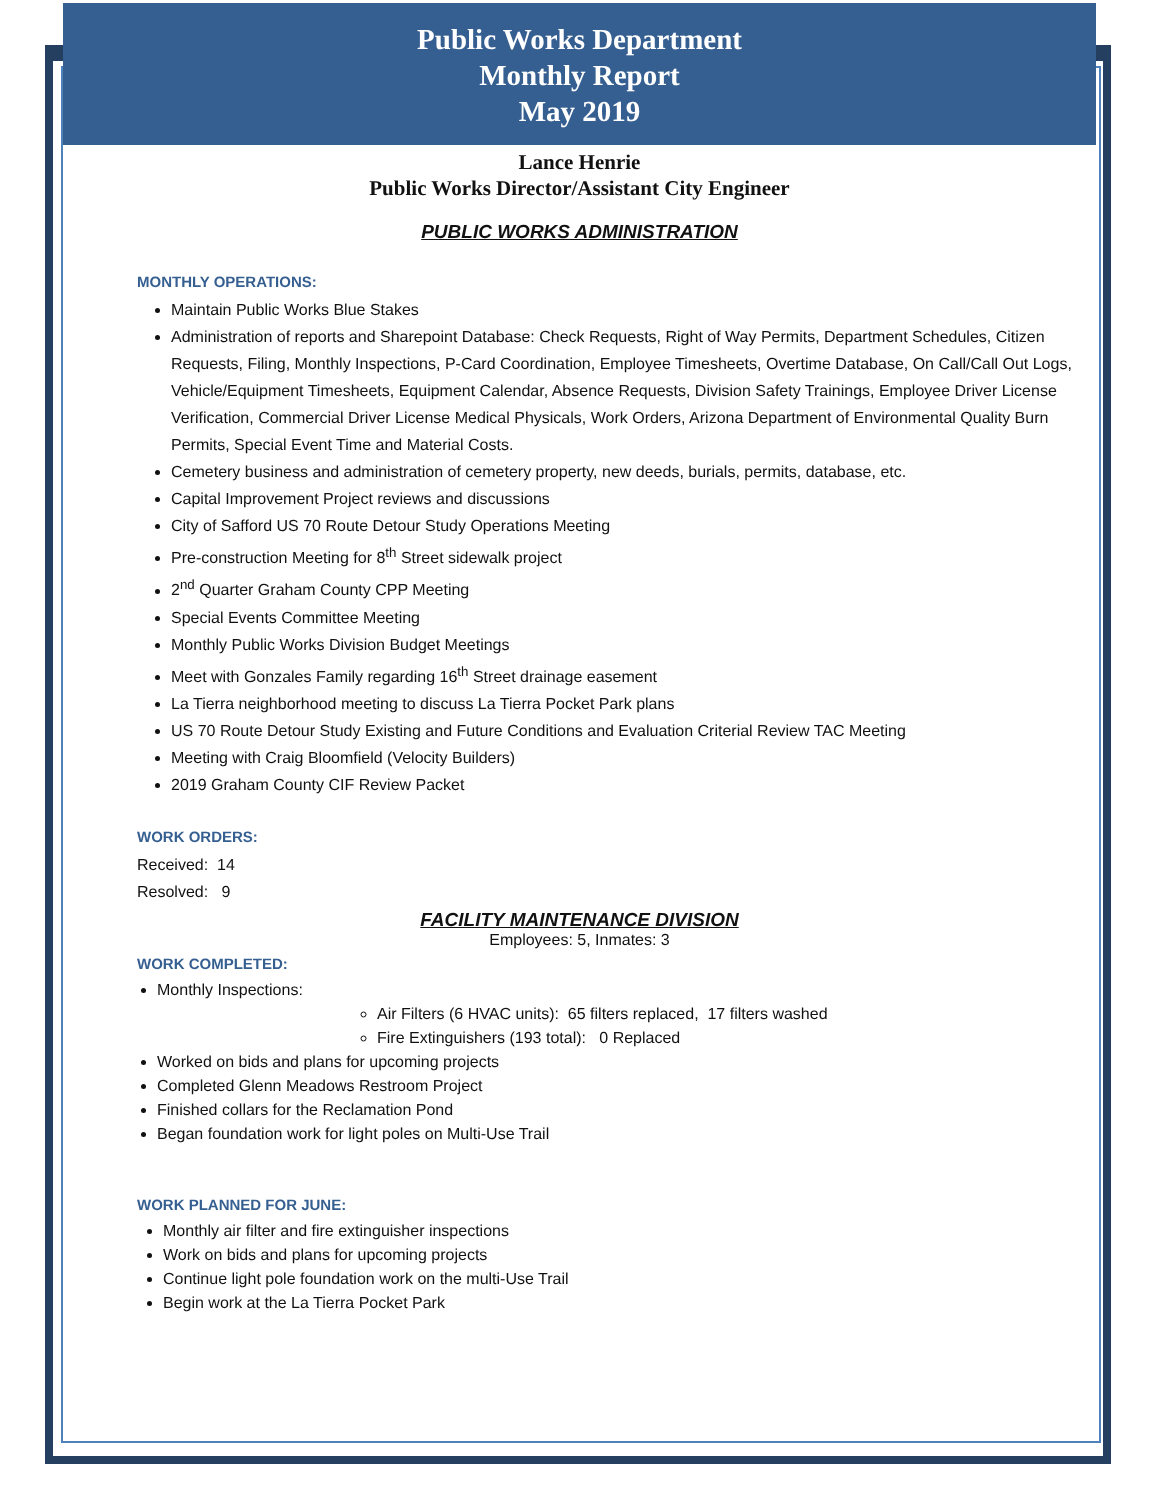Public Works Department
Monthly Report
May 2019
Lance Henrie
Public Works Director/Assistant City Engineer
PUBLIC WORKS ADMINISTRATION
MONTHLY OPERATIONS:
Maintain Public Works Blue Stakes
Administration of reports and Sharepoint Database: Check Requests, Right of Way Permits, Department Schedules, Citizen Requests, Filing, Monthly Inspections, P-Card Coordination, Employee Timesheets, Overtime Database, On Call/Call Out Logs, Vehicle/Equipment Timesheets, Equipment Calendar, Absence Requests, Division Safety Trainings, Employee Driver License Verification, Commercial Driver License Medical Physicals, Work Orders, Arizona Department of Environmental Quality Burn Permits, Special Event Time and Material Costs.
Cemetery business and administration of cemetery property, new deeds, burials, permits, database, etc.
Capital Improvement Project reviews and discussions
City of Safford US 70 Route Detour Study Operations Meeting
Pre-construction Meeting for 8<sup>th</sup> Street sidewalk project
2<sup>nd</sup> Quarter Graham County CPP Meeting
Special Events Committee Meeting
Monthly Public Works Division Budget Meetings
Meet with Gonzales Family regarding 16<sup>th</sup> Street drainage easement
La Tierra neighborhood meeting to discuss La Tierra Pocket Park plans
US 70 Route Detour Study Existing and Future Conditions and Evaluation Criterial Review TAC Meeting
Meeting with Craig Bloomfield (Velocity Builders)
2019 Graham County CIF Review Packet
WORK ORDERS:
Received: 14
Resolved: 9
FACILITY MAINTENANCE DIVISION
Employees: 5, Inmates: 3
WORK COMPLETED:
Monthly Inspections:
Air Filters (6 HVAC units): 65 filters replaced, 17 filters washed
Fire Extinguishers (193 total): 0 Replaced
Worked on bids and plans for upcoming projects
Completed Glenn Meadows Restroom Project
Finished collars for the Reclamation Pond
Began foundation work for light poles on Multi-Use Trail
WORK PLANNED FOR JUNE:
Monthly air filter and fire extinguisher inspections
Work on bids and plans for upcoming projects
Continue light pole foundation work on the multi-Use Trail
Begin work at the La Tierra Pocket Park